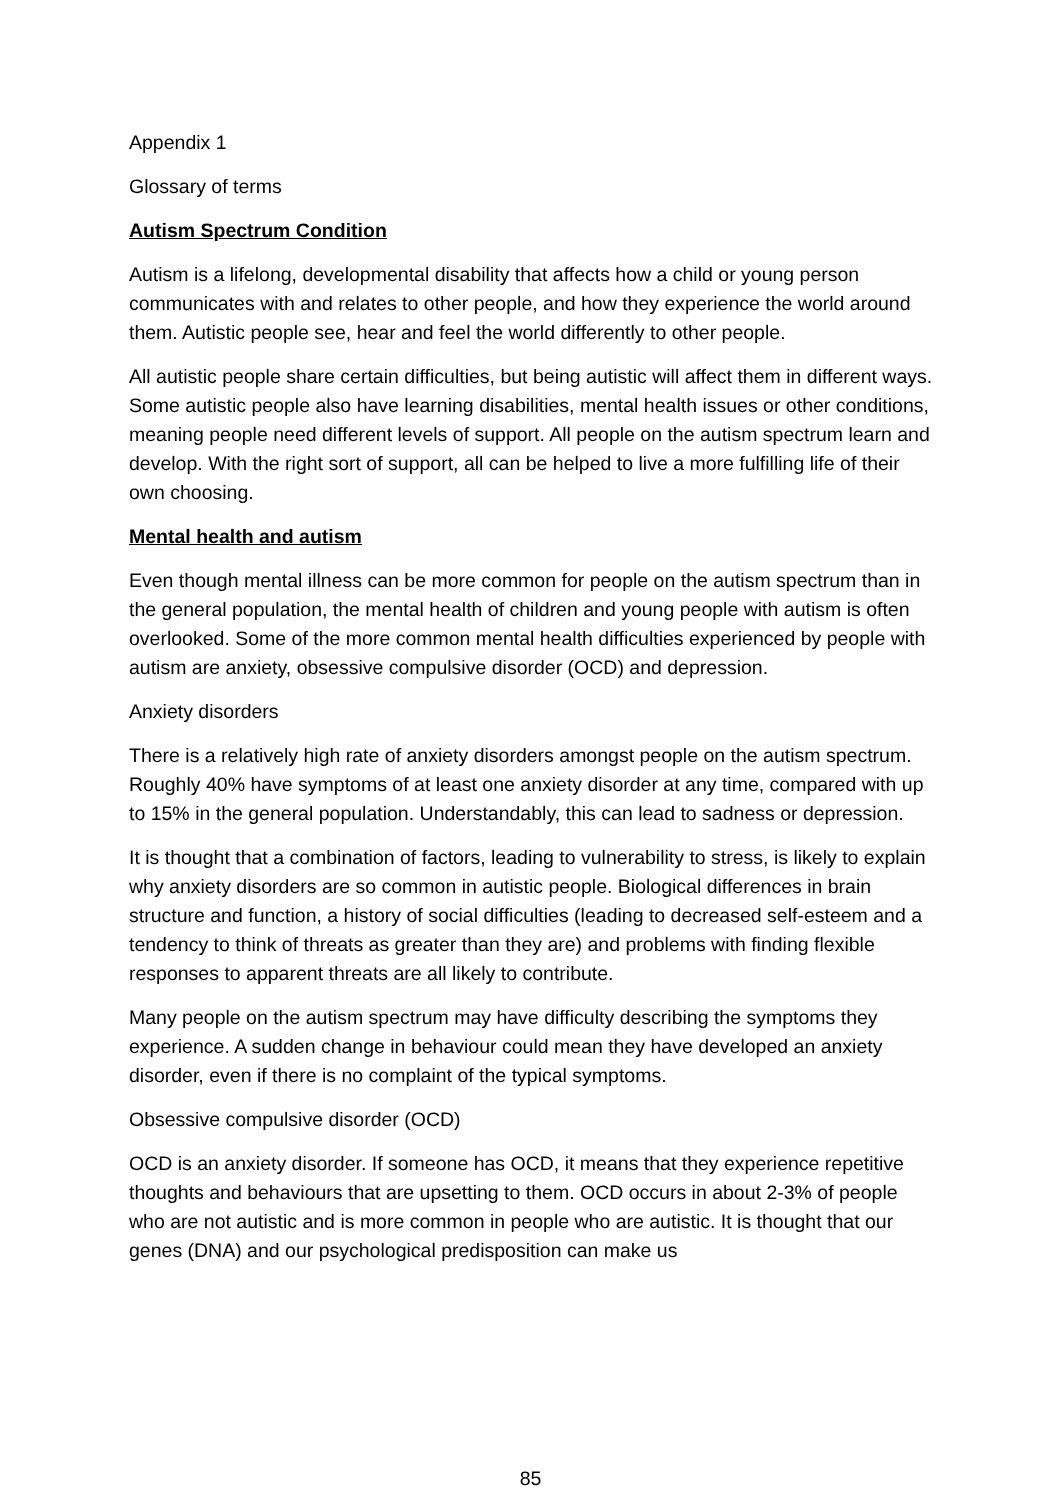Appendix 1
Glossary of terms
Autism Spectrum Condition
Autism is a lifelong, developmental disability that affects how a child or young person communicates with and relates to other people, and how they experience the world around them. Autistic people see, hear and feel the world differently to other people.
All autistic people share certain difficulties, but being autistic will affect them in different ways. Some autistic people also have learning disabilities, mental health issues or other conditions, meaning people need different levels of support. All people on the autism spectrum learn and develop. With the right sort of support, all can be helped to live a more fulfilling life of their own choosing.
Mental health and autism
Even though mental illness can be more common for people on the autism spectrum than in the general population, the mental health of children and young people with autism is often overlooked. Some of the more common mental health difficulties experienced by people with autism are anxiety, obsessive compulsive disorder (OCD) and depression.
Anxiety disorders
There is a relatively high rate of anxiety disorders amongst people on the autism spectrum. Roughly 40% have symptoms of at least one anxiety disorder at any time, compared with up to 15% in the general population. Understandably, this can lead to sadness or depression.
It is thought that a combination of factors, leading to vulnerability to stress, is likely to explain why anxiety disorders are so common in autistic people. Biological differences in brain structure and function, a history of social difficulties (leading to decreased self-esteem and a tendency to think of threats as greater than they are) and problems with finding flexible responses to apparent threats are all likely to contribute.
Many people on the autism spectrum may have difficulty describing the symptoms they experience. A sudden change in behaviour could mean they have developed an anxiety disorder, even if there is no complaint of the typical symptoms.
Obsessive compulsive disorder (OCD)
OCD is an anxiety disorder. If someone has OCD, it means that they experience repetitive thoughts and behaviours that are upsetting to them. OCD occurs in about 2-3% of people who are not autistic and is more common in people who are autistic. It is thought that our genes (DNA) and our psychological predisposition can make us
85